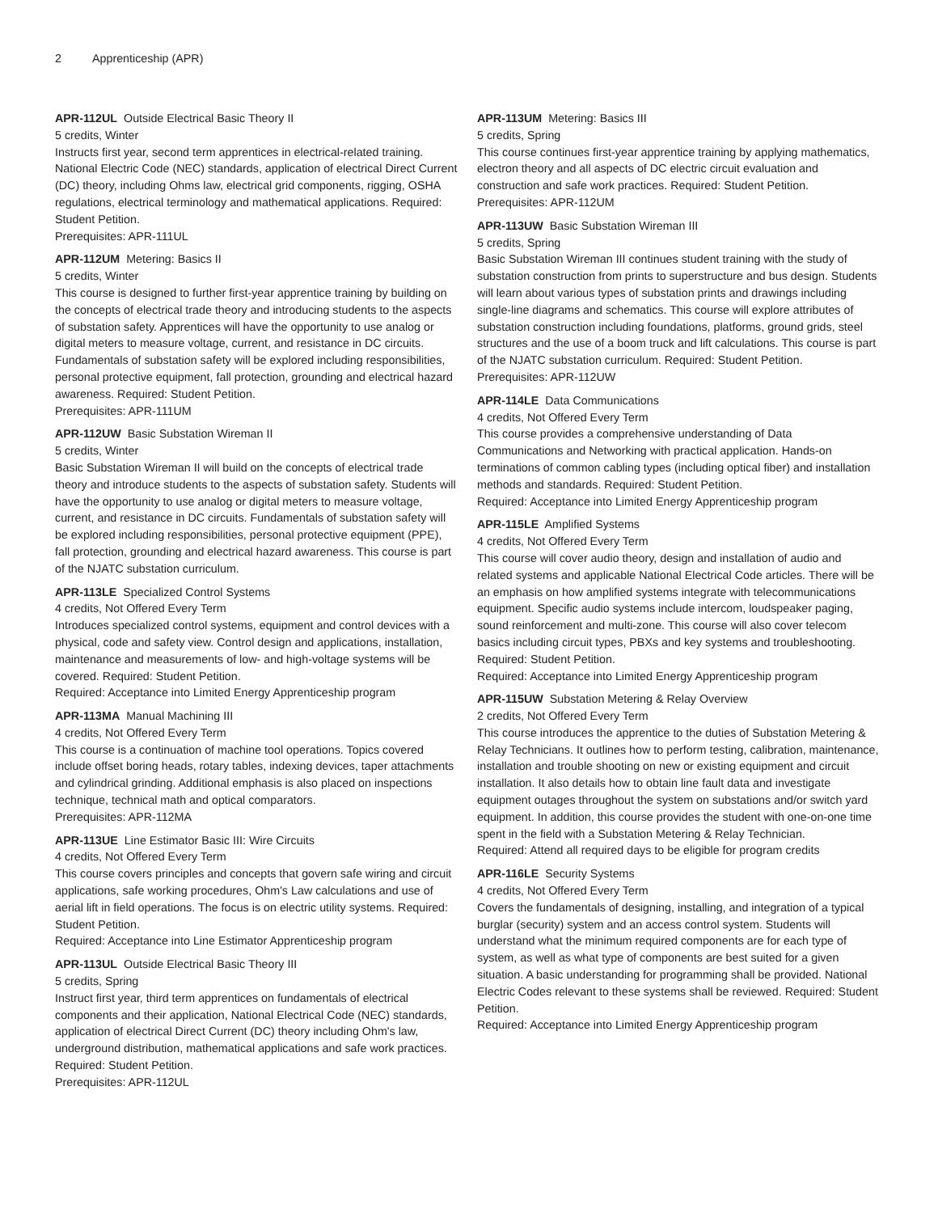2 Apprenticeship (APR)
APR-112UL Outside Electrical Basic Theory II
5 credits, Winter
Instructs first year, second term apprentices in electrical-related training. National Electric Code (NEC) standards, application of electrical Direct Current (DC) theory, including Ohms law, electrical grid components, rigging, OSHA regulations, electrical terminology and mathematical applications. Required: Student Petition.
Prerequisites: APR-111UL
APR-112UM Metering: Basics II
5 credits, Winter
This course is designed to further first-year apprentice training by building on the concepts of electrical trade theory and introducing students to the aspects of substation safety. Apprentices will have the opportunity to use analog or digital meters to measure voltage, current, and resistance in DC circuits. Fundamentals of substation safety will be explored including responsibilities, personal protective equipment, fall protection, grounding and electrical hazard awareness. Required: Student Petition.
Prerequisites: APR-111UM
APR-112UW Basic Substation Wireman II
5 credits, Winter
Basic Substation Wireman II will build on the concepts of electrical trade theory and introduce students to the aspects of substation safety. Students will have the opportunity to use analog or digital meters to measure voltage, current, and resistance in DC circuits. Fundamentals of substation safety will be explored including responsibilities, personal protective equipment (PPE), fall protection, grounding and electrical hazard awareness. This course is part of the NJATC substation curriculum.
APR-113LE Specialized Control Systems
4 credits, Not Offered Every Term
Introduces specialized control systems, equipment and control devices with a physical, code and safety view. Control design and applications, installation, maintenance and measurements of low- and high-voltage systems will be covered. Required: Student Petition.
Required: Acceptance into Limited Energy Apprenticeship program
APR-113MA Manual Machining III
4 credits, Not Offered Every Term
This course is a continuation of machine tool operations. Topics covered include offset boring heads, rotary tables, indexing devices, taper attachments and cylindrical grinding. Additional emphasis is also placed on inspections technique, technical math and optical comparators.
Prerequisites: APR-112MA
APR-113UE Line Estimator Basic III: Wire Circuits
4 credits, Not Offered Every Term
This course covers principles and concepts that govern safe wiring and circuit applications, safe working procedures, Ohm's Law calculations and use of aerial lift in field operations. The focus is on electric utility systems. Required: Student Petition.
Required: Acceptance into Line Estimator Apprenticeship program
APR-113UL Outside Electrical Basic Theory III
5 credits, Spring
Instruct first year, third term apprentices on fundamentals of electrical components and their application, National Electrical Code (NEC) standards, application of electrical Direct Current (DC) theory including Ohm's law, underground distribution, mathematical applications and safe work practices. Required: Student Petition.
Prerequisites: APR-112UL
APR-113UM Metering: Basics III
5 credits, Spring
This course continues first-year apprentice training by applying mathematics, electron theory and all aspects of DC electric circuit evaluation and construction and safe work practices. Required: Student Petition.
Prerequisites: APR-112UM
APR-113UW Basic Substation Wireman III
5 credits, Spring
Basic Substation Wireman III continues student training with the study of substation construction from prints to superstructure and bus design. Students will learn about various types of substation prints and drawings including single-line diagrams and schematics. This course will explore attributes of substation construction including foundations, platforms, ground grids, steel structures and the use of a boom truck and lift calculations. This course is part of the NJATC substation curriculum. Required: Student Petition.
Prerequisites: APR-112UW
APR-114LE Data Communications
4 credits, Not Offered Every Term
This course provides a comprehensive understanding of Data Communications and Networking with practical application. Hands-on terminations of common cabling types (including optical fiber) and installation methods and standards. Required: Student Petition.
Required: Acceptance into Limited Energy Apprenticeship program
APR-115LE Amplified Systems
4 credits, Not Offered Every Term
This course will cover audio theory, design and installation of audio and related systems and applicable National Electrical Code articles. There will be an emphasis on how amplified systems integrate with telecommunications equipment. Specific audio systems include intercom, loudspeaker paging, sound reinforcement and multi-zone. This course will also cover telecom basics including circuit types, PBXs and key systems and troubleshooting. Required: Student Petition.
Required: Acceptance into Limited Energy Apprenticeship program
APR-115UW Substation Metering & Relay Overview
2 credits, Not Offered Every Term
This course introduces the apprentice to the duties of Substation Metering & Relay Technicians. It outlines how to perform testing, calibration, maintenance, installation and trouble shooting on new or existing equipment and circuit installation. It also details how to obtain line fault data and investigate equipment outages throughout the system on substations and/or switch yard equipment. In addition, this course provides the student with one-on-one time spent in the field with a Substation Metering & Relay Technician.
Required: Attend all required days to be eligible for program credits
APR-116LE Security Systems
4 credits, Not Offered Every Term
Covers the fundamentals of designing, installing, and integration of a typical burglar (security) system and an access control system. Students will understand what the minimum required components are for each type of system, as well as what type of components are best suited for a given situation. A basic understanding for programming shall be provided. National Electric Codes relevant to these systems shall be reviewed. Required: Student Petition.
Required: Acceptance into Limited Energy Apprenticeship program